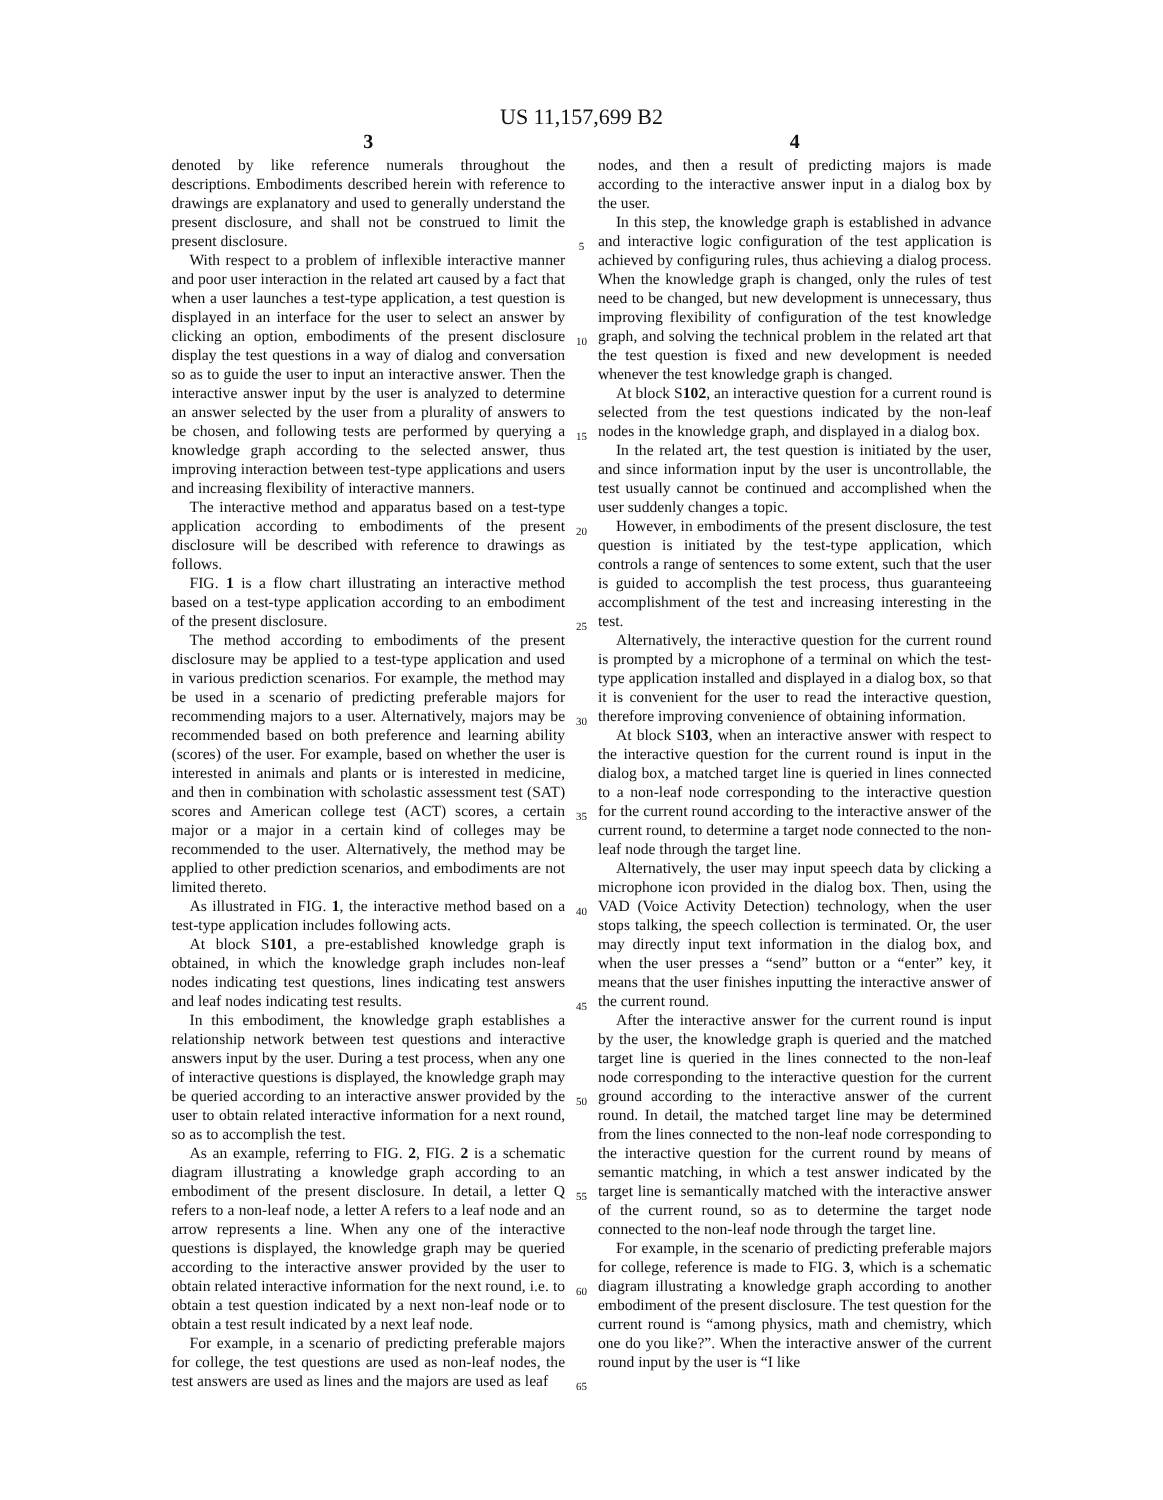US 11,157,699 B2
3
denoted by like reference numerals throughout the descriptions. Embodiments described herein with reference to drawings are explanatory and used to generally understand the present disclosure, and shall not be construed to limit the present disclosure.
With respect to a problem of inflexible interactive manner and poor user interaction in the related art caused by a fact that when a user launches a test-type application, a test question is displayed in an interface for the user to select an answer by clicking an option, embodiments of the present disclosure display the test questions in a way of dialog and conversation so as to guide the user to input an interactive answer. Then the interactive answer input by the user is analyzed to determine an answer selected by the user from a plurality of answers to be chosen, and following tests are performed by querying a knowledge graph according to the selected answer, thus improving interaction between test-type applications and users and increasing flexibility of interactive manners.
The interactive method and apparatus based on a test-type application according to embodiments of the present disclosure will be described with reference to drawings as follows.
FIG. 1 is a flow chart illustrating an interactive method based on a test-type application according to an embodiment of the present disclosure.
The method according to embodiments of the present disclosure may be applied to a test-type application and used in various prediction scenarios. For example, the method may be used in a scenario of predicting preferable majors for recommending majors to a user. Alternatively, majors may be recommended based on both preference and learning ability (scores) of the user. For example, based on whether the user is interested in animals and plants or is interested in medicine, and then in combination with scholastic assessment test (SAT) scores and American college test (ACT) scores, a certain major or a major in a certain kind of colleges may be recommended to the user. Alternatively, the method may be applied to other prediction scenarios, and embodiments are not limited thereto.
As illustrated in FIG. 1, the interactive method based on a test-type application includes following acts.
At block S101, a pre-established knowledge graph is obtained, in which the knowledge graph includes non-leaf nodes indicating test questions, lines indicating test answers and leaf nodes indicating test results.
In this embodiment, the knowledge graph establishes a relationship network between test questions and interactive answers input by the user. During a test process, when any one of interactive questions is displayed, the knowledge graph may be queried according to an interactive answer provided by the user to obtain related interactive information for a next round, so as to accomplish the test.
As an example, referring to FIG. 2, FIG. 2 is a schematic diagram illustrating a knowledge graph according to an embodiment of the present disclosure. In detail, a letter Q refers to a non-leaf node, a letter A refers to a leaf node and an arrow represents a line. When any one of the interactive questions is displayed, the knowledge graph may be queried according to the interactive answer provided by the user to obtain related interactive information for the next round, i.e. to obtain a test question indicated by a next non-leaf node or to obtain a test result indicated by a next leaf node.
For example, in a scenario of predicting preferable majors for college, the test questions are used as non-leaf nodes, the test answers are used as lines and the majors are used as leaf
5
10
15
20
25
30
35
40
45
50
55
60
65
4
nodes, and then a result of predicting majors is made according to the interactive answer input in a dialog box by the user.
In this step, the knowledge graph is established in advance and interactive logic configuration of the test application is achieved by configuring rules, thus achieving a dialog process. When the knowledge graph is changed, only the rules of test need to be changed, but new development is unnecessary, thus improving flexibility of configuration of the test knowledge graph, and solving the technical problem in the related art that the test question is fixed and new development is needed whenever the test knowledge graph is changed.
At block S102, an interactive question for a current round is selected from the test questions indicated by the non-leaf nodes in the knowledge graph, and displayed in a dialog box.
In the related art, the test question is initiated by the user, and since information input by the user is uncontrollable, the test usually cannot be continued and accomplished when the user suddenly changes a topic.
However, in embodiments of the present disclosure, the test question is initiated by the test-type application, which controls a range of sentences to some extent, such that the user is guided to accomplish the test process, thus guaranteeing accomplishment of the test and increasing interesting in the test.
Alternatively, the interactive question for the current round is prompted by a microphone of a terminal on which the test-type application installed and displayed in a dialog box, so that it is convenient for the user to read the interactive question, therefore improving convenience of obtaining information.
At block S103, when an interactive answer with respect to the interactive question for the current round is input in the dialog box, a matched target line is queried in lines connected to a non-leaf node corresponding to the interactive question for the current round according to the interactive answer of the current round, to determine a target node connected to the non-leaf node through the target line.
Alternatively, the user may input speech data by clicking a microphone icon provided in the dialog box. Then, using the VAD (Voice Activity Detection) technology, when the user stops talking, the speech collection is terminated. Or, the user may directly input text information in the dialog box, and when the user presses a “send” button or a “enter” key, it means that the user finishes inputting the interactive answer of the current round.
After the interactive answer for the current round is input by the user, the knowledge graph is queried and the matched target line is queried in the lines connected to the non-leaf node corresponding to the interactive question for the current ground according to the interactive answer of the current round. In detail, the matched target line may be determined from the lines connected to the non-leaf node corresponding to the interactive question for the current round by means of semantic matching, in which a test answer indicated by the target line is semantically matched with the interactive answer of the current round, so as to determine the target node connected to the non-leaf node through the target line.
For example, in the scenario of predicting preferable majors for college, reference is made to FIG. 3, which is a schematic diagram illustrating a knowledge graph according to another embodiment of the present disclosure. The test question for the current round is “among physics, math and chemistry, which one do you like?”. When the interactive answer of the current round input by the user is “I like